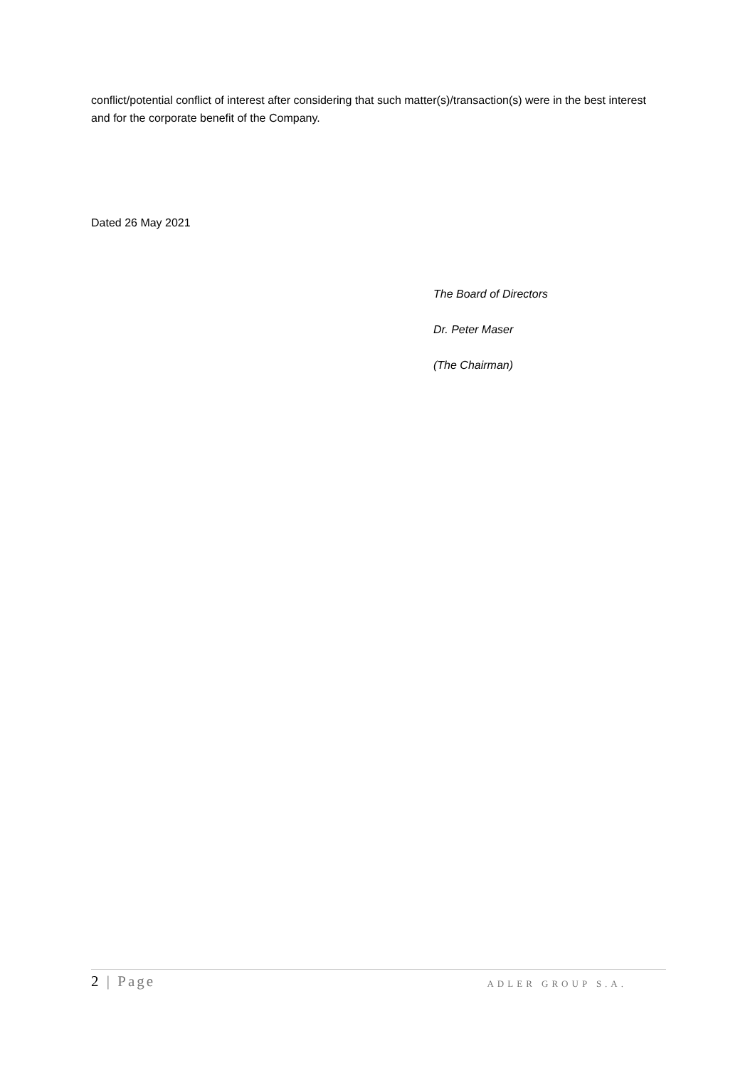conflict/potential conflict of interest after considering that such matter(s)/transaction(s) were in the best interest and for the corporate benefit of the Company.
Dated 26 May 2021
The Board of Directors
Dr. Peter Maser
(The Chairman)
2 | Page ADLER GROUP S.A.